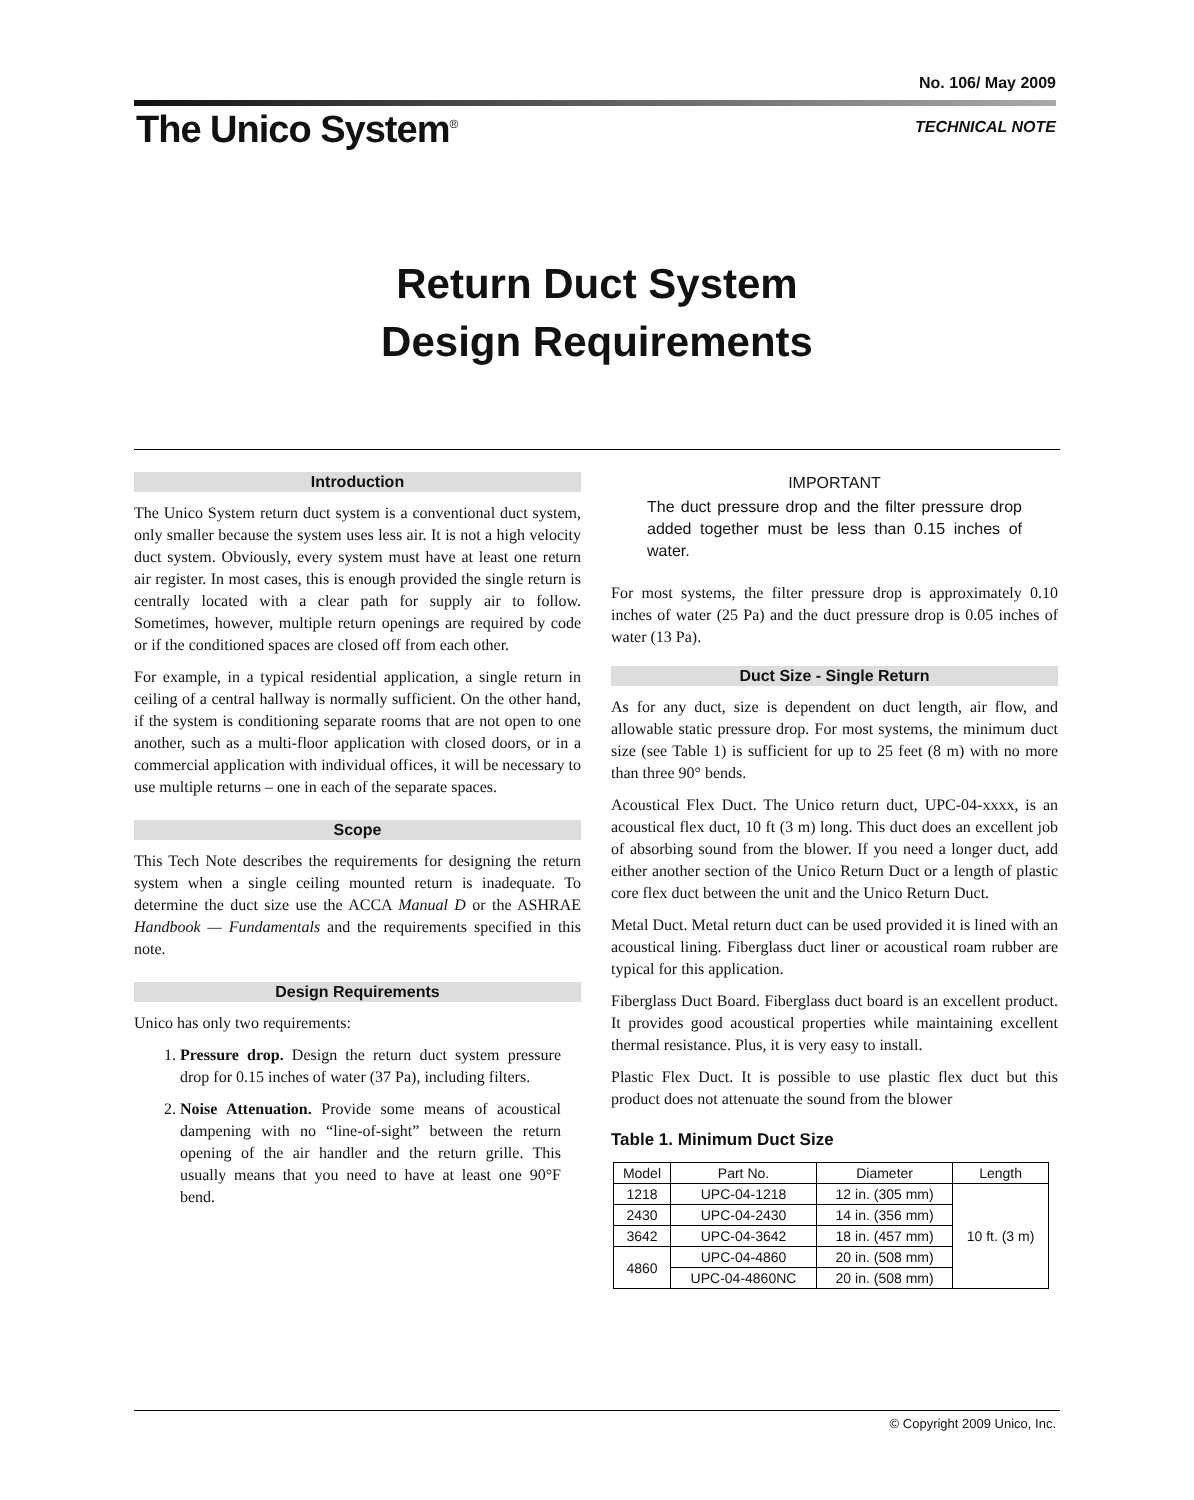No. 106/ May 2009
The Unico System<sup>®</sup> TECHNICAL NOTE
Return Duct System
Design Requirements
Introduction
The Unico System return duct system is a conventional duct system, only smaller because the system uses less air. It is not a high velocity duct system. Obviously, every system must have at least one return air register. In most cases, this is enough provided the single return is centrally located with a clear path for supply air to follow. Sometimes, however, multiple return openings are required by code or if the conditioned spaces are closed off from each other.
For example, in a typical residential application, a single return in ceiling of a central hallway is normally sufficient. On the other hand, if the system is conditioning separate rooms that are not open to one another, such as a multi-floor application with closed doors, or in a commercial application with individual offices, it will be necessary to use multiple returns – one in each of the separate spaces.
Scope
This Tech Note describes the requirements for designing the return system when a single ceiling mounted return is inadequate. To determine the duct size use the ACCA Manual D or the ASHRAE Handbook — Fundamentals and the requirements specified in this note.
Design Requirements
Unico has only two requirements:
1. Pressure drop. Design the return duct system pressure drop for 0.15 inches of water (37 Pa), including filters.
2. Noise Attenuation. Provide some means of acoustical dampening with no “line-of-sight” between the return opening of the air handler and the return grille. This usually means that you need to have at least one 90°F bend.
IMPORTANT
The duct pressure drop and the filter pressure drop added together must be less than 0.15 inches of water.
For most systems, the filter pressure drop is approximately 0.10 inches of water (25 Pa) and the duct pressure drop is 0.05 inches of water (13 Pa).
Duct Size - Single Return
As for any duct, size is dependent on duct length, air flow, and allowable static pressure drop. For most systems, the minimum duct size (see Table 1) is sufficient for up to 25 feet (8 m) with no more than three 90° bends.
Acoustical Flex Duct. The Unico return duct, UPC-04-xxxx, is an acoustical flex duct, 10 ft (3 m) long. This duct does an excellent job of absorbing sound from the blower. If you need a longer duct, add either another section of the Unico Return Duct or a length of plastic core flex duct between the unit and the Unico Return Duct.
Metal Duct. Metal return duct can be used provided it is lined with an acoustical lining. Fiberglass duct liner or acoustical roam rubber are typical for this application.
Fiberglass Duct Board. Fiberglass duct board is an excellent product. It provides good acoustical properties while maintaining excellent thermal resistance. Plus, it is very easy to install.
Plastic Flex Duct. It is possible to use plastic flex duct but this product does not attenuate the sound from the blower
Table 1. Minimum Duct Size
| Model | Part No. | Diameter | Length |
| --- | --- | --- | --- |
| 1218 | UPC-04-1218 | 12 in. (305 mm) | 10 ft. (3 m) |
| 2430 | UPC-04-2430 | 14 in. (356 mm) | |
| 3642 | UPC-04-3642 | 18 in. (457 mm) | |
| 4860 | UPC-04-4860 | 20 in. (508 mm) | |
| | UPC-04-4860NC | 20 in. (508 mm) | |
© Copyright 2009 Unico, Inc.